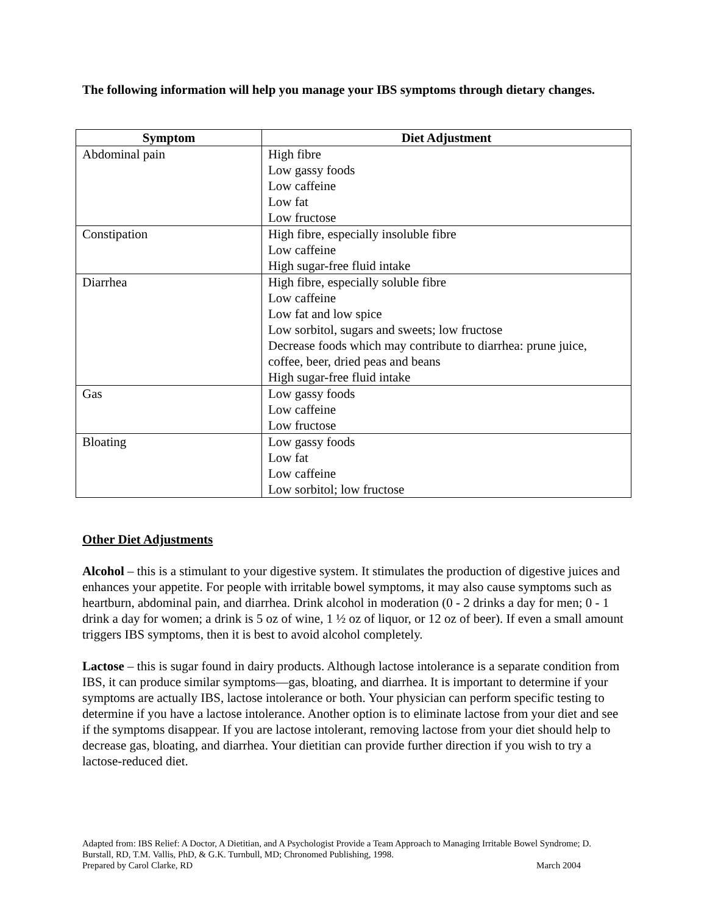The following information will help you manage your IBS symptoms through dietary changes.
| Symptom | Diet Adjustment |
| --- | --- |
| Abdominal pain | High fibre Low gassy foods Low caffeine Low fat Low fructose |
| Constipation | High fibre, especially insoluble fibre Low caffeine High sugar-free fluid intake |
| Diarrhea | High fibre, especially soluble fibre Low caffeine Low fat and low spice Low sorbitol, sugars and sweets; low fructose Decrease foods which may contribute to diarrhea: prune juice, coffee, beer, dried peas and beans High sugar-free fluid intake |
| Gas | Low gassy foods Low caffeine Low fructose |
| Bloating | Low gassy foods Low fat Low caffeine Low sorbitol; low fructose |
Other Diet Adjustments
Alcohol – this is a stimulant to your digestive system. It stimulates the production of digestive juices and enhances your appetite. For people with irritable bowel symptoms, it may also cause symptoms such as heartburn, abdominal pain, and diarrhea. Drink alcohol in moderation (0 - 2 drinks a day for men; 0 - 1 drink a day for women; a drink is 5 oz of wine, 1 ½ oz of liquor, or 12 oz of beer). If even a small amount triggers IBS symptoms, then it is best to avoid alcohol completely.
Lactose – this is sugar found in dairy products. Although lactose intolerance is a separate condition from IBS, it can produce similar symptoms—gas, bloating, and diarrhea. It is important to determine if your symptoms are actually IBS, lactose intolerance or both. Your physician can perform specific testing to determine if you have a lactose intolerance. Another option is to eliminate lactose from your diet and see if the symptoms disappear. If you are lactose intolerant, removing lactose from your diet should help to decrease gas, bloating, and diarrhea. Your dietitian can provide further direction if you wish to try a lactose-reduced diet.
Adapted from: IBS Relief: A Doctor, A Dietitian, and A Psychologist Provide a Team Approach to Managing Irritable Bowel Syndrome; D. Burstall, RD, T.M. Vallis, PhD, & G.K. Turnbull, MD; Chronomed Publishing, 1998.
Prepared by Carol Clarke, RD March 2004